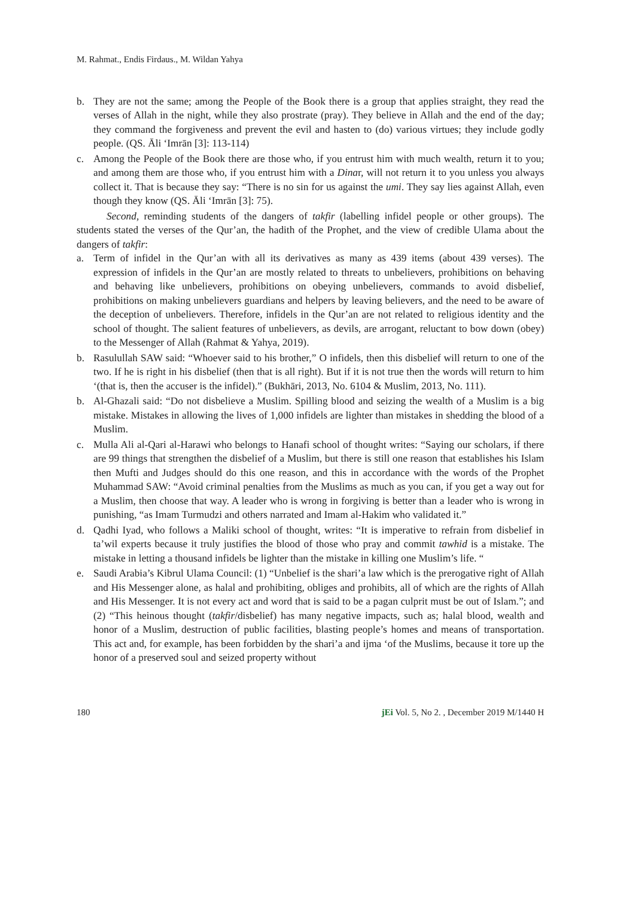M. Rahmat., Endis Firdaus., M. Wildan Yahya
b. They are not the same; among the People of the Book there is a group that applies straight, they read the verses of Allah in the night, while they also prostrate (pray). They believe in Allah and the end of the day; they command the forgiveness and prevent the evil and hasten to (do) various virtues; they include godly people. (QS. Āli ‘Imrān [3]: 113-114)
c. Among the People of the Book there are those who, if you entrust him with much wealth, return it to you; and among them are those who, if you entrust him with a Dinar, will not return it to you unless you always collect it. That is because they say: “There is no sin for us against the umi. They say lies against Allah, even though they know (QS. Āli ‘Imrān [3]: 75).
Second, reminding students of the dangers of takfir (labelling infidel people or other groups). The students stated the verses of the Qur’an, the hadith of the Prophet, and the view of credible Ulama about the dangers of takfir:
a. Term of infidel in the Qur’an with all its derivatives as many as 439 items (about 439 verses). The expression of infidels in the Qur’an are mostly related to threats to unbelievers, prohibitions on behaving and behaving like unbelievers, prohibitions on obeying unbelievers, commands to avoid disbelief, prohibitions on making unbelievers guardians and helpers by leaving believers, and the need to be aware of the deception of unbelievers. Therefore, infidels in the Qur’an are not related to religious identity and the school of thought. The salient features of unbelievers, as devils, are arrogant, reluctant to bow down (obey) to the Messenger of Allah (Rahmat & Yahya, 2019).
b. Rasulullah SAW said: “Whoever said to his brother,” O infidels, then this disbelief will return to one of the two. If he is right in his disbelief (then that is all right). But if it is not true then the words will return to him ‘(that is, then the accuser is the infidel).” (Bukhāri, 2013, No. 6104 & Muslim, 2013, No. 111).
b. Al-Ghazali said: “Do not disbelieve a Muslim. Spilling blood and seizing the wealth of a Muslim is a big mistake. Mistakes in allowing the lives of 1,000 infidels are lighter than mistakes in shedding the blood of a Muslim.
c. Mulla Ali al-Qari al-Harawi who belongs to Hanafi school of thought writes: “Saying our scholars, if there are 99 things that strengthen the disbelief of a Muslim, but there is still one reason that establishes his Islam then Mufti and Judges should do this one reason, and this in accordance with the words of the Prophet Muhammad SAW: “Avoid criminal penalties from the Muslims as much as you can, if you get a way out for a Muslim, then choose that way. A leader who is wrong in forgiving is better than a leader who is wrong in punishing, “as Imam Turmudzi and others narrated and Imam al-Hakim who validated it.”
d. Qadhi Iyad, who follows a Maliki school of thought, writes: “It is imperative to refrain from disbelief in ta’wil experts because it truly justifies the blood of those who pray and commit tawhid is a mistake. The mistake in letting a thousand infidels be lighter than the mistake in killing one Muslim’s life. “
e. Saudi Arabia’s Kibrul Ulama Council: (1) “Unbelief is the shari’a law which is the prerogative right of Allah and His Messenger alone, as halal and prohibiting, obliges and prohibits, all of which are the rights of Allah and His Messenger. It is not every act and word that is said to be a pagan culprit must be out of Islam.”; and (2) “This heinous thought (takfir/disbelief) has many negative impacts, such as; halal blood, wealth and honor of a Muslim, destruction of public facilities, blasting people’s homes and means of transportation. This act and, for example, has been forbidden by the shari’a and ijma ‘of the Muslims, because it tore up the honor of a preserved soul and seized property without
180 jEi Vol. 5, No 2. , December 2019 M/1440 H